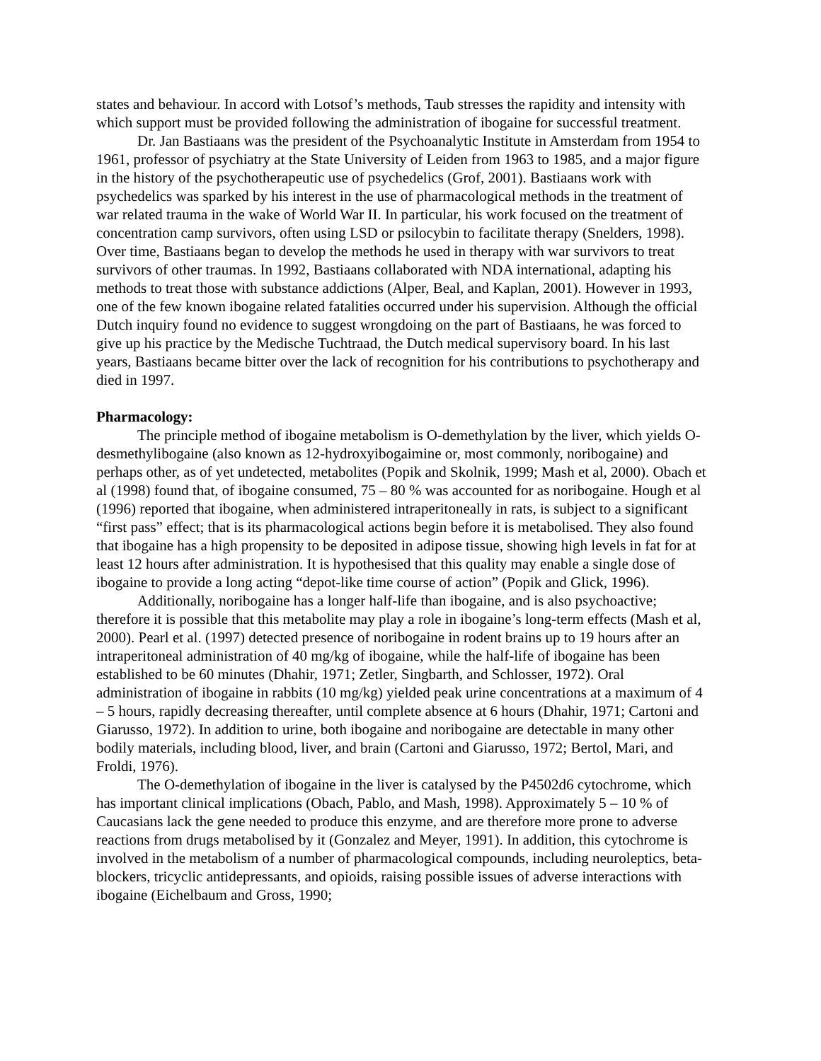states and behaviour. In accord with Lotsof’s methods, Taub stresses the rapidity and intensity with which support must be provided following the administration of ibogaine for successful treatment.
Dr. Jan Bastiaans was the president of the Psychoanalytic Institute in Amsterdam from 1954 to 1961, professor of psychiatry at the State University of Leiden from 1963 to 1985, and a major figure in the history of the psychotherapeutic use of psychedelics (Grof, 2001). Bastiaans work with psychedelics was sparked by his interest in the use of pharmacological methods in the treatment of war related trauma in the wake of World War II. In particular, his work focused on the treatment of concentration camp survivors, often using LSD or psilocybin to facilitate therapy (Snelders, 1998). Over time, Bastiaans began to develop the methods he used in therapy with war survivors to treat survivors of other traumas. In 1992, Bastiaans collaborated with NDA international, adapting his methods to treat those with substance addictions (Alper, Beal, and Kaplan, 2001). However in 1993, one of the few known ibogaine related fatalities occurred under his supervision. Although the official Dutch inquiry found no evidence to suggest wrongdoing on the part of Bastiaans, he was forced to give up his practice by the Medische Tuchtraad, the Dutch medical supervisory board. In his last years, Bastiaans became bitter over the lack of recognition for his contributions to psychotherapy and died in 1997.
Pharmacology:
The principle method of ibogaine metabolism is O-demethylation by the liver, which yields O-desmethylibogaine (also known as 12-hydroxyibogaimine or, most commonly, noribogaine) and perhaps other, as of yet undetected, metabolites (Popik and Skolnik, 1999; Mash et al, 2000). Obach et al (1998) found that, of ibogaine consumed, 75 – 80 % was accounted for as noribogaine. Hough et al (1996) reported that ibogaine, when administered intraperitoneally in rats, is subject to a significant “first pass” effect; that is its pharmacological actions begin before it is metabolised. They also found that ibogaine has a high propensity to be deposited in adipose tissue, showing high levels in fat for at least 12 hours after administration. It is hypothesised that this quality may enable a single dose of ibogaine to provide a long acting “depot-like time course of action” (Popik and Glick, 1996).
Additionally, noribogaine has a longer half-life than ibogaine, and is also psychoactive; therefore it is possible that this metabolite may play a role in ibogaine’s long-term effects (Mash et al, 2000). Pearl et al. (1997) detected presence of noribogaine in rodent brains up to 19 hours after an intraperitoneal administration of 40 mg/kg of ibogaine, while the half-life of ibogaine has been established to be 60 minutes (Dhahir, 1971; Zetler, Singbarth, and Schlosser, 1972). Oral administration of ibogaine in rabbits (10 mg/kg) yielded peak urine concentrations at a maximum of 4 – 5 hours, rapidly decreasing thereafter, until complete absence at 6 hours (Dhahir, 1971; Cartoni and Giarusso, 1972). In addition to urine, both ibogaine and noribogaine are detectable in many other bodily materials, including blood, liver, and brain (Cartoni and Giarusso, 1972; Bertol, Mari, and Froldi, 1976).
The O-demethylation of ibogaine in the liver is catalysed by the P4502d6 cytochrome, which has important clinical implications (Obach, Pablo, and Mash, 1998). Approximately 5 – 10 % of Caucasians lack the gene needed to produce this enzyme, and are therefore more prone to adverse reactions from drugs metabolised by it (Gonzalez and Meyer, 1991). In addition, this cytochrome is involved in the metabolism of a number of pharmacological compounds, including neuroleptics, beta-blockers, tricyclic antidepressants, and opioids, raising possible issues of adverse interactions with ibogaine (Eichelbaum and Gross, 1990;